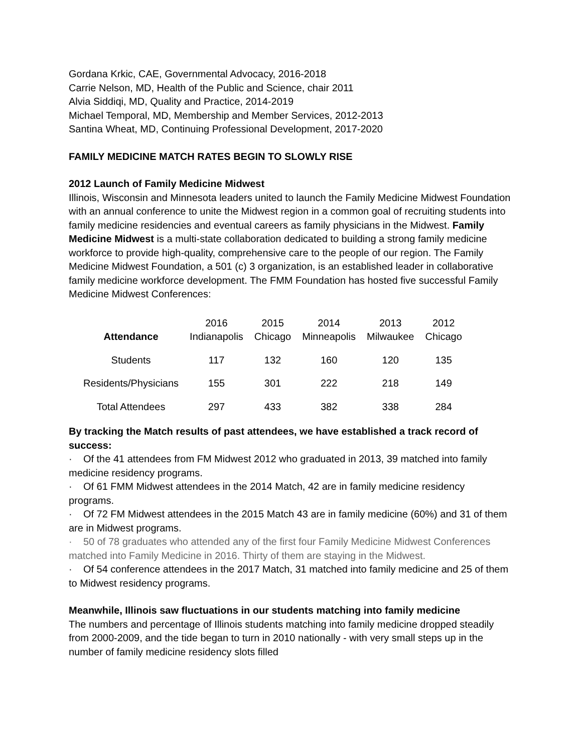Gordana Krkic, CAE, Governmental Advocacy, 2016-2018
Carrie Nelson, MD, Health of the Public and Science, chair 2011
Alvia Siddiqi, MD, Quality and Practice, 2014-2019
Michael Temporal, MD, Membership and Member Services, 2012-2013
Santina Wheat, MD, Continuing Professional Development, 2017-2020
FAMILY MEDICINE MATCH RATES BEGIN TO SLOWLY RISE
2012 Launch of Family Medicine Midwest
Illinois, Wisconsin and Minnesota leaders united to launch the Family Medicine Midwest Foundation with an annual conference to unite the Midwest region in a common goal of recruiting students into family medicine residencies and eventual careers as family physicians in the Midwest. Family Medicine Midwest is a multi-state collaboration dedicated to building a strong family medicine workforce to provide high-quality, comprehensive care to the people of our region. The Family Medicine Midwest Foundation, a 501 (c) 3 organization, is an established leader in collaborative family medicine workforce development. The FMM Foundation has hosted five successful Family Medicine Midwest Conferences:
| Attendance | 2016 Indianapolis | 2015 Chicago | 2014 Minneapolis | 2013 Milwaukee | 2012 Chicago |
| --- | --- | --- | --- | --- | --- |
| Students | 117 | 132 | 160 | 120 | 135 |
| Residents/Physicians | 155 | 301 | 222 | 218 | 149 |
| Total Attendees | 297 | 433 | 382 | 338 | 284 |
By tracking the Match results of past attendees, we have established a track record of success:
· Of the 41 attendees from FM Midwest 2012 who graduated in 2013, 39 matched into family medicine residency programs.
· Of 61 FMM Midwest attendees in the 2014 Match, 42 are in family medicine residency programs.
· Of 72 FM Midwest attendees in the 2015 Match 43 are in family medicine (60%) and 31 of them are in Midwest programs.
· 50 of 78 graduates who attended any of the first four Family Medicine Midwest Conferences matched into Family Medicine in 2016. Thirty of them are staying in the Midwest.
· Of 54 conference attendees in the 2017 Match, 31 matched into family medicine and 25 of them to Midwest residency programs.
Meanwhile, Illinois saw fluctuations in our students matching into family medicine
The numbers and percentage of Illinois students matching into family medicine dropped steadily from 2000-2009, and the tide began to turn in 2010 nationally - with very small steps up in the number of family medicine residency slots filled